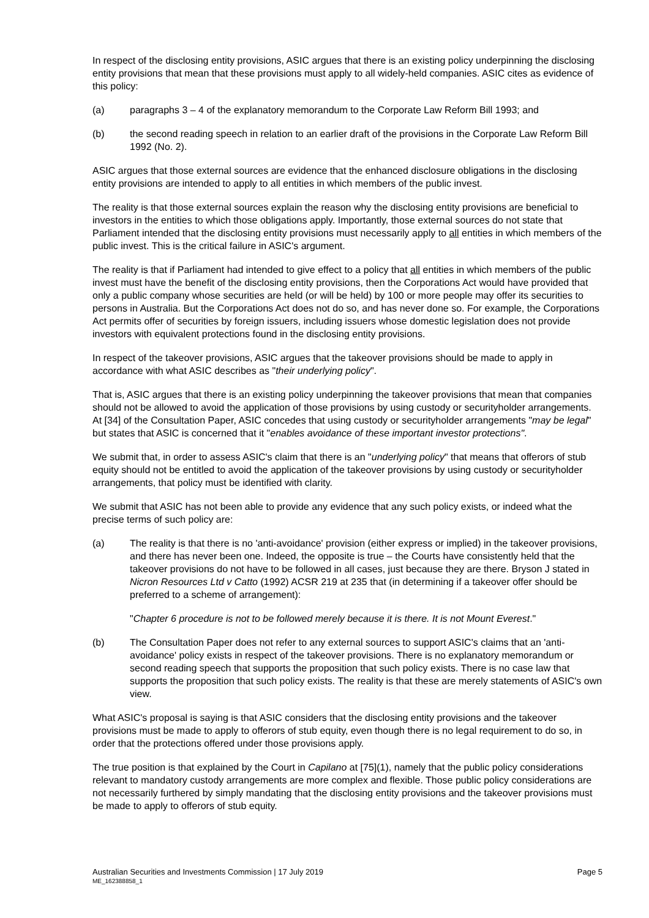In respect of the disclosing entity provisions, ASIC argues that there is an existing policy underpinning the disclosing entity provisions that mean that these provisions must apply to all widely-held companies. ASIC cites as evidence of this policy:
(a) paragraphs 3 – 4 of the explanatory memorandum to the Corporate Law Reform Bill 1993; and
(b) the second reading speech in relation to an earlier draft of the provisions in the Corporate Law Reform Bill 1992 (No. 2).
ASIC argues that those external sources are evidence that the enhanced disclosure obligations in the disclosing entity provisions are intended to apply to all entities in which members of the public invest.
The reality is that those external sources explain the reason why the disclosing entity provisions are beneficial to investors in the entities to which those obligations apply. Importantly, those external sources do not state that Parliament intended that the disclosing entity provisions must necessarily apply to all entities in which members of the public invest. This is the critical failure in ASIC's argument.
The reality is that if Parliament had intended to give effect to a policy that all entities in which members of the public invest must have the benefit of the disclosing entity provisions, then the Corporations Act would have provided that only a public company whose securities are held (or will be held) by 100 or more people may offer its securities to persons in Australia. But the Corporations Act does not do so, and has never done so. For example, the Corporations Act permits offer of securities by foreign issuers, including issuers whose domestic legislation does not provide investors with equivalent protections found in the disclosing entity provisions.
In respect of the takeover provisions, ASIC argues that the takeover provisions should be made to apply in accordance with what ASIC describes as "their underlying policy".
That is, ASIC argues that there is an existing policy underpinning the takeover provisions that mean that companies should not be allowed to avoid the application of those provisions by using custody or securityholder arrangements. At [34] of the Consultation Paper, ASIC concedes that using custody or securityholder arrangements "may be legal" but states that ASIC is concerned that it "enables avoidance of these important investor protections".
We submit that, in order to assess ASIC's claim that there is an "underlying policy" that means that offerors of stub equity should not be entitled to avoid the application of the takeover provisions by using custody or securityholder arrangements, that policy must be identified with clarity.
We submit that ASIC has not been able to provide any evidence that any such policy exists, or indeed what the precise terms of such policy are:
(a) The reality is that there is no 'anti-avoidance' provision (either express or implied) in the takeover provisions, and there has never been one. Indeed, the opposite is true – the Courts have consistently held that the takeover provisions do not have to be followed in all cases, just because they are there. Bryson J stated in Nicron Resources Ltd v Catto (1992) ACSR 219 at 235 that (in determining if a takeover offer should be preferred to a scheme of arrangement):
"Chapter 6 procedure is not to be followed merely because it is there. It is not Mount Everest."
(b) The Consultation Paper does not refer to any external sources to support ASIC's claims that an 'anti-avoidance' policy exists in respect of the takeover provisions. There is no explanatory memorandum or second reading speech that supports the proposition that such policy exists. There is no case law that supports the proposition that such policy exists. The reality is that these are merely statements of ASIC's own view.
What ASIC's proposal is saying is that ASIC considers that the disclosing entity provisions and the takeover provisions must be made to apply to offerors of stub equity, even though there is no legal requirement to do so, in order that the protections offered under those provisions apply.
The true position is that explained by the Court in Capilano at [75](1), namely that the public policy considerations relevant to mandatory custody arrangements are more complex and flexible. Those public policy considerations are not necessarily furthered by simply mandating that the disclosing entity provisions and the takeover provisions must be made to apply to offerors of stub equity.
Australian Securities and Investments Commission | 17 July 2019
ME_162388858_1
Page 5